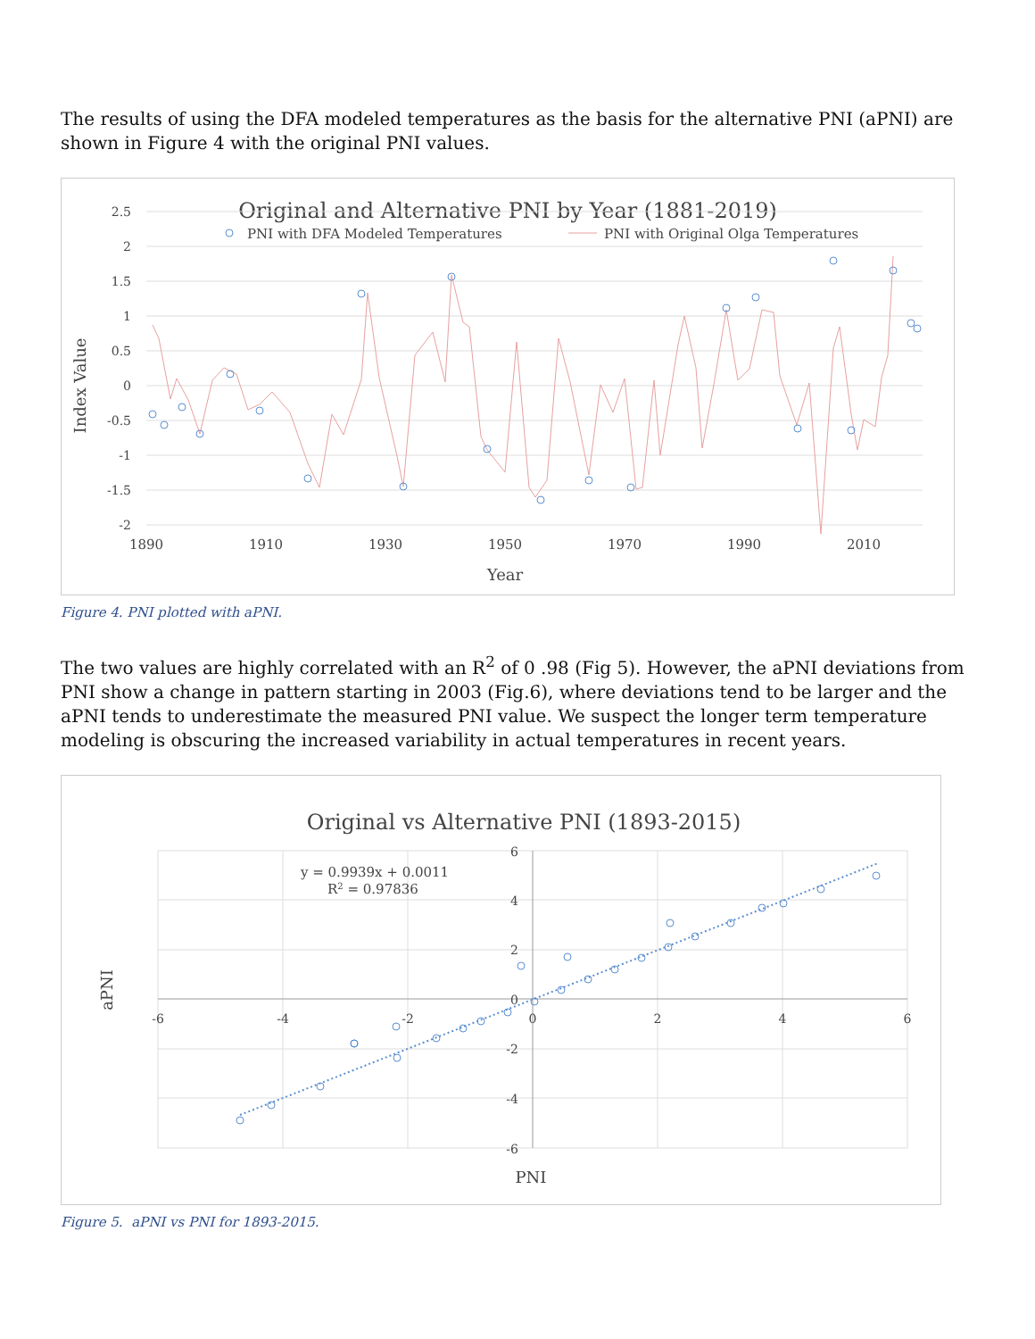The results of using the DFA modeled temperatures as the basis for the alternative PNI (aPNI) are shown in Figure 4 with the original PNI values.
Original and Alternative PNI by Year (1881-2019)
PNI with DFA Modeled Temperatures
PNI with Original Olga Temperatures
2.5
2
1.5
1
0.5
0
-0.5
-1
-1.5
-2
1890
1910
1930
1950
1970
1990
2010
Year
Index Value
Figure 4. PNI plotted with aPNI.
The two values are highly correlated with an R<sup>2</sup> of 0 .98 (Fig 5). However, the aPNI deviations from PNI show a change in pattern starting in 2003 (Fig.6), where deviations tend to be larger and the aPNI tends to underestimate the measured PNI value. We suspect the longer term temperature modeling is obscuring the increased variability in actual temperatures in recent years.
Original vs Alternative PNI (1893-2015)
-6
-4
-2
0
2
4
6
6
4
2
0
-2
-4
-6
y = 0.9939x + 0.0011
R2 = 0.97836
PNI
aPNI
Figure 5. aPNI vs PNI for 1893-2015.